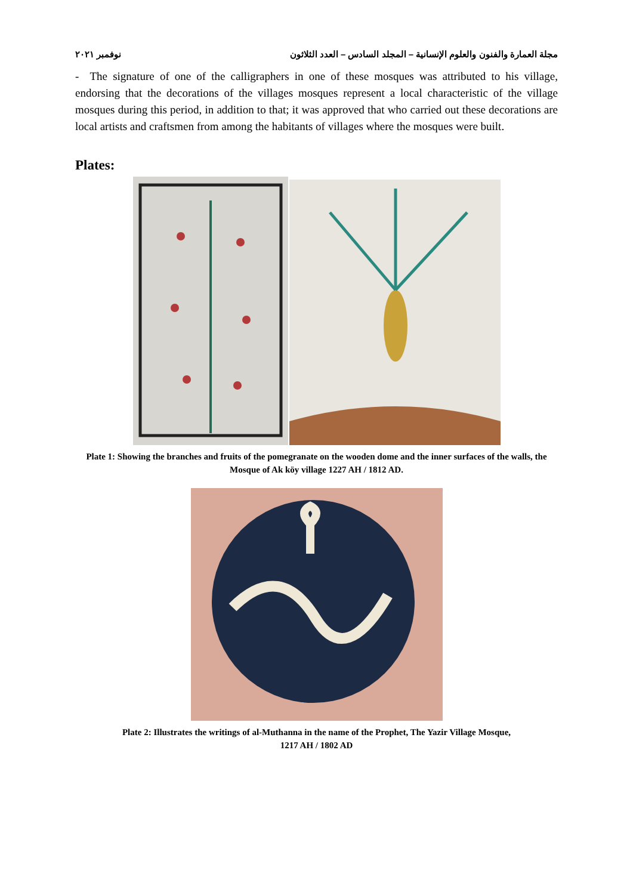مجلة العمارة والفنون والعلوم الإنسانية – المجلد السادس – العدد الثلاثون نوفمبر ٢٠٢١
- The signature of one of the calligraphers in one of these mosques was attributed to his village, endorsing that the decorations of the villages mosques represent a local characteristic of the village mosques during this period, in addition to that; it was approved that who carried out these decorations are local artists and craftsmen from among the habitants of villages where the mosques were built.
Plates:
Plate 1: Showing the branches and fruits of the pomegranate on the wooden dome and the inner surfaces of the walls, the Mosque of Ak köy village 1227 AH / 1812 AD.
Plate 2: Illustrates the writings of al-Muthanna in the name of the Prophet, The Yazir Village Mosque,
1217 AH / 1802 AD